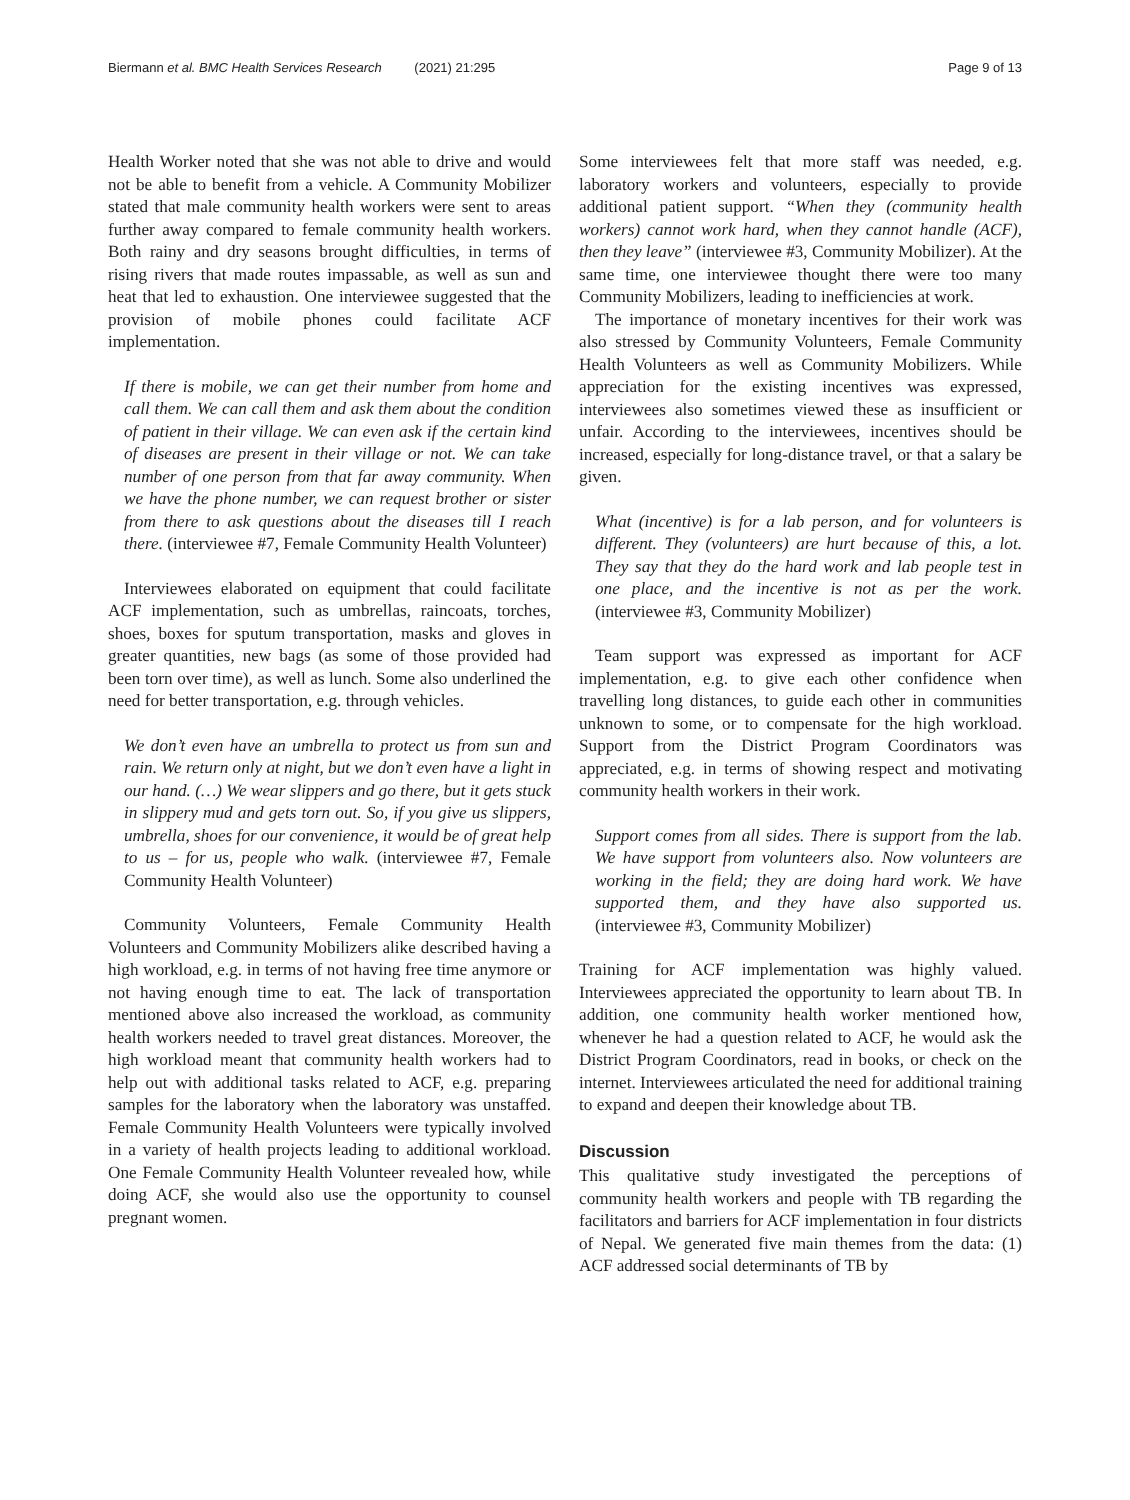Biermann et al. BMC Health Services Research (2021) 21:295 Page 9 of 13
Health Worker noted that she was not able to drive and would not be able to benefit from a vehicle. A Community Mobilizer stated that male community health workers were sent to areas further away compared to female community health workers. Both rainy and dry seasons brought difficulties, in terms of rising rivers that made routes impassable, as well as sun and heat that led to exhaustion. One interviewee suggested that the provision of mobile phones could facilitate ACF implementation.
If there is mobile, we can get their number from home and call them. We can call them and ask them about the condition of patient in their village. We can even ask if the certain kind of diseases are present in their village or not. We can take number of one person from that far away community. When we have the phone number, we can request brother or sister from there to ask questions about the diseases till I reach there. (interviewee #7, Female Community Health Volunteer)
Interviewees elaborated on equipment that could facilitate ACF implementation, such as umbrellas, raincoats, torches, shoes, boxes for sputum transportation, masks and gloves in greater quantities, new bags (as some of those provided had been torn over time), as well as lunch. Some also underlined the need for better transportation, e.g. through vehicles.
We don’t even have an umbrella to protect us from sun and rain. We return only at night, but we don’t even have a light in our hand. (…) We wear slippers and go there, but it gets stuck in slippery mud and gets torn out. So, if you give us slippers, umbrella, shoes for our convenience, it would be of great help to us – for us, people who walk. (interviewee #7, Female Community Health Volunteer)
Community Volunteers, Female Community Health Volunteers and Community Mobilizers alike described having a high workload, e.g. in terms of not having free time anymore or not having enough time to eat. The lack of transportation mentioned above also increased the workload, as community health workers needed to travel great distances. Moreover, the high workload meant that community health workers had to help out with additional tasks related to ACF, e.g. preparing samples for the laboratory when the laboratory was unstaffed. Female Community Health Volunteers were typically involved in a variety of health projects leading to additional workload. One Female Community Health Volunteer revealed how, while doing ACF, she would also use the opportunity to counsel pregnant women.
Some interviewees felt that more staff was needed, e.g. laboratory workers and volunteers, especially to provide additional patient support. “When they (community health workers) cannot work hard, when they cannot handle (ACF), then they leave” (interviewee #3, Community Mobilizer). At the same time, one interviewee thought there were too many Community Mobilizers, leading to inefficiencies at work.
The importance of monetary incentives for their work was also stressed by Community Volunteers, Female Community Health Volunteers as well as Community Mobilizers. While appreciation for the existing incentives was expressed, interviewees also sometimes viewed these as insufficient or unfair. According to the interviewees, incentives should be increased, especially for long-distance travel, or that a salary be given.
What (incentive) is for a lab person, and for volunteers is different. They (volunteers) are hurt because of this, a lot. They say that they do the hard work and lab people test in one place, and the incentive is not as per the work. (interviewee #3, Community Mobilizer)
Team support was expressed as important for ACF implementation, e.g. to give each other confidence when travelling long distances, to guide each other in communities unknown to some, or to compensate for the high workload. Support from the District Program Coordinators was appreciated, e.g. in terms of showing respect and motivating community health workers in their work.
Support comes from all sides. There is support from the lab. We have support from volunteers also. Now volunteers are working in the field; they are doing hard work. We have supported them, and they have also supported us. (interviewee #3, Community Mobilizer)
Training for ACF implementation was highly valued. Interviewees appreciated the opportunity to learn about TB. In addition, one community health worker mentioned how, whenever he had a question related to ACF, he would ask the District Program Coordinators, read in books, or check on the internet. Interviewees articulated the need for additional training to expand and deepen their knowledge about TB.
Discussion
This qualitative study investigated the perceptions of community health workers and people with TB regarding the facilitators and barriers for ACF implementation in four districts of Nepal. We generated five main themes from the data: (1) ACF addressed social determinants of TB by